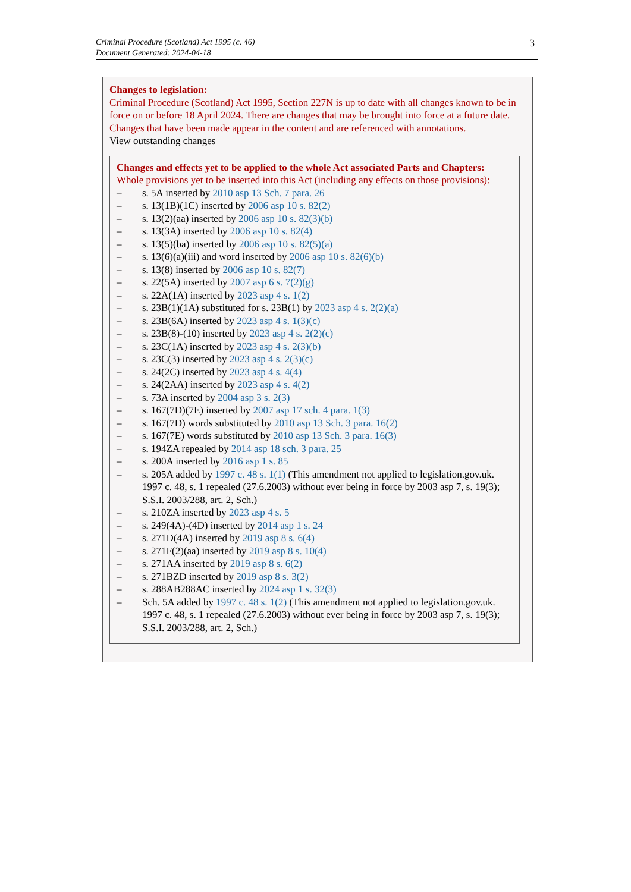Criminal Procedure (Scotland) Act 1995 (c. 46)
Document Generated: 2024-04-18
3
Changes to legislation:
Criminal Procedure (Scotland) Act 1995, Section 227N is up to date with all changes known to be in force on or before 18 April 2024. There are changes that may be brought into force at a future date. Changes that have been made appear in the content and are referenced with annotations.
View outstanding changes
Changes and effects yet to be applied to the whole Act associated Parts and Chapters:
Whole provisions yet to be inserted into this Act (including any effects on those provisions):
– s. 5A inserted by 2010 asp 13 Sch. 7 para. 26
– s. 13(1B)(1C) inserted by 2006 asp 10 s. 82(2)
– s. 13(2)(aa) inserted by 2006 asp 10 s. 82(3)(b)
– s. 13(3A) inserted by 2006 asp 10 s. 82(4)
– s. 13(5)(ba) inserted by 2006 asp 10 s. 82(5)(a)
– s. 13(6)(a)(iii) and word inserted by 2006 asp 10 s. 82(6)(b)
– s. 13(8) inserted by 2006 asp 10 s. 82(7)
– s. 22(5A) inserted by 2007 asp 6 s. 7(2)(g)
– s. 22A(1A) inserted by 2023 asp 4 s. 1(2)
– s. 23B(1)(1A) substituted for s. 23B(1) by 2023 asp 4 s. 2(2)(a)
– s. 23B(6A) inserted by 2023 asp 4 s. 1(3)(c)
– s. 23B(8)-(10) inserted by 2023 asp 4 s. 2(2)(c)
– s. 23C(1A) inserted by 2023 asp 4 s. 2(3)(b)
– s. 23C(3) inserted by 2023 asp 4 s. 2(3)(c)
– s. 24(2C) inserted by 2023 asp 4 s. 4(4)
– s. 24(2AA) inserted by 2023 asp 4 s. 4(2)
– s. 73A inserted by 2004 asp 3 s. 2(3)
– s. 167(7D)(7E) inserted by 2007 asp 17 sch. 4 para. 1(3)
– s. 167(7D) words substituted by 2010 asp 13 Sch. 3 para. 16(2)
– s. 167(7E) words substituted by 2010 asp 13 Sch. 3 para. 16(3)
– s. 194ZA repealed by 2014 asp 18 sch. 3 para. 25
– s. 200A inserted by 2016 asp 1 s. 85
– s. 205A added by 1997 c. 48 s. 1(1) (This amendment not applied to legislation.gov.uk. 1997 c. 48, s. 1 repealed (27.6.2003) without ever being in force by 2003 asp 7, s. 19(3); S.S.I. 2003/288, art. 2, Sch.)
– s. 210ZA inserted by 2023 asp 4 s. 5
– s. 249(4A)-(4D) inserted by 2014 asp 1 s. 24
– s. 271D(4A) inserted by 2019 asp 8 s. 6(4)
– s. 271F(2)(aa) inserted by 2019 asp 8 s. 10(4)
– s. 271AA inserted by 2019 asp 8 s. 6(2)
– s. 271BZD inserted by 2019 asp 8 s. 3(2)
– s. 288AB288AC inserted by 2024 asp 1 s. 32(3)
– Sch. 5A added by 1997 c. 48 s. 1(2) (This amendment not applied to legislation.gov.uk. 1997 c. 48, s. 1 repealed (27.6.2003) without ever being in force by 2003 asp 7, s. 19(3); S.S.I. 2003/288, art. 2, Sch.)